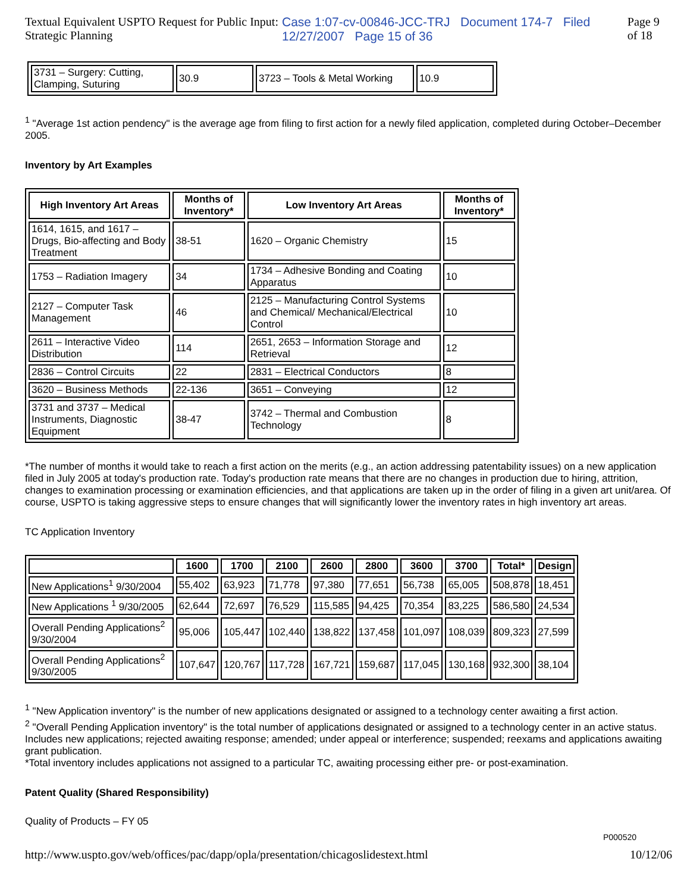Textual Equivalent USPTO Request for Public Input: Strategic Planning Case 1:07-cv-00846-JCC-TRJ Document 174-7 Filed 12/27/2007 Page 15 of 36 Page 9 of 18
| 3731 – Surgery: Cutting, Clamping, Suturing | 30.9 | 3723 – Tools & Metal Working | 10.9 |
<sup>1</sup> "Average 1st action pendency" is the average age from filing to first action for a newly filed application, completed during October–December 2005.
Inventory by Art Examples
| High Inventory Art Areas | Months of Inventory* | Low Inventory Art Areas | Months of Inventory* |
| --- | --- | --- | --- |
| 1614, 1615, and 1617 – Drugs, Bio-affecting and Body Treatment | 38-51 | 1620 – Organic Chemistry | 15 |
| 1753 – Radiation Imagery | 34 | 1734 – Adhesive Bonding and Coating Apparatus | 10 |
| 2127 – Computer Task Management | 46 | 2125 – Manufacturing Control Systems and Chemical/ Mechanical/Electrical Control | 10 |
| 2611 – Interactive Video Distribution | 114 | 2651, 2653 – Information Storage and Retrieval | 12 |
| 2836 – Control Circuits | 22 | 2831 – Electrical Conductors | 8 |
| 3620 – Business Methods | 22-136 | 3651 – Conveying | 12 |
| 3731 and 3737 – Medical Instruments, Diagnostic Equipment | 38-47 | 3742 – Thermal and Combustion Technology | 8 |
*The number of months it would take to reach a first action on the merits (e.g., an action addressing patentability issues) on a new application filed in July 2005 at today's production rate. Today's production rate means that there are no changes in production due to hiring, attrition, changes to examination processing or examination efficiencies, and that applications are taken up in the order of filing in a given art unit/area. Of course, USPTO is taking aggressive steps to ensure changes that will significantly lower the inventory rates in high inventory art areas.
TC Application Inventory
| | 1600 | 1700 | 2100 | 2600 | 2800 | 3600 | 3700 | Total* | Design |
| --- | --- | --- | --- | --- | --- | --- | --- | --- | --- |
| New Applications<sup>1</sup> 9/30/2004 | 55,402 | 63,923 | 71,778 | 97,380 | 77,651 | 56,738 | 65,005 | 508,878 | 18,451 |
| New Applications <sup>1</sup> 9/30/2005 | 62,644 | 72,697 | 76,529 | 115,585 | 94,425 | 70,354 | 83,225 | 586,580 | 24,534 |
| Overall Pending Applications<sup>2</sup> 9/30/2004 | 95,006 | 105,447 | 102,440 | 138,822 | 137,458 | 101,097 | 108,039 | 809,323 | 27,599 |
| Overall Pending Applications<sup>2</sup> 9/30/2005 | 107,647 | 120,767 | 117,728 | 167,721 | 159,687 | 117,045 | 130,168 | 932,300 | 38,104 |
<sup>1</sup> "New Application inventory" is the number of new applications designated or assigned to a technology center awaiting a first action.
<sup>2</sup> "Overall Pending Application inventory" is the total number of applications designated or assigned to a technology center in an active status. Includes new applications; rejected awaiting response; amended; under appeal or interference; suspended; reexams and applications awaiting grant publication.
*Total inventory includes applications not assigned to a particular TC, awaiting processing either pre- or post-examination.
Patent Quality (Shared Responsibility)
Quality of Products – FY 05
P000520
http://www.uspto.gov/web/offices/pac/dapp/opla/presentation/chicagoslidestext.html 10/12/06